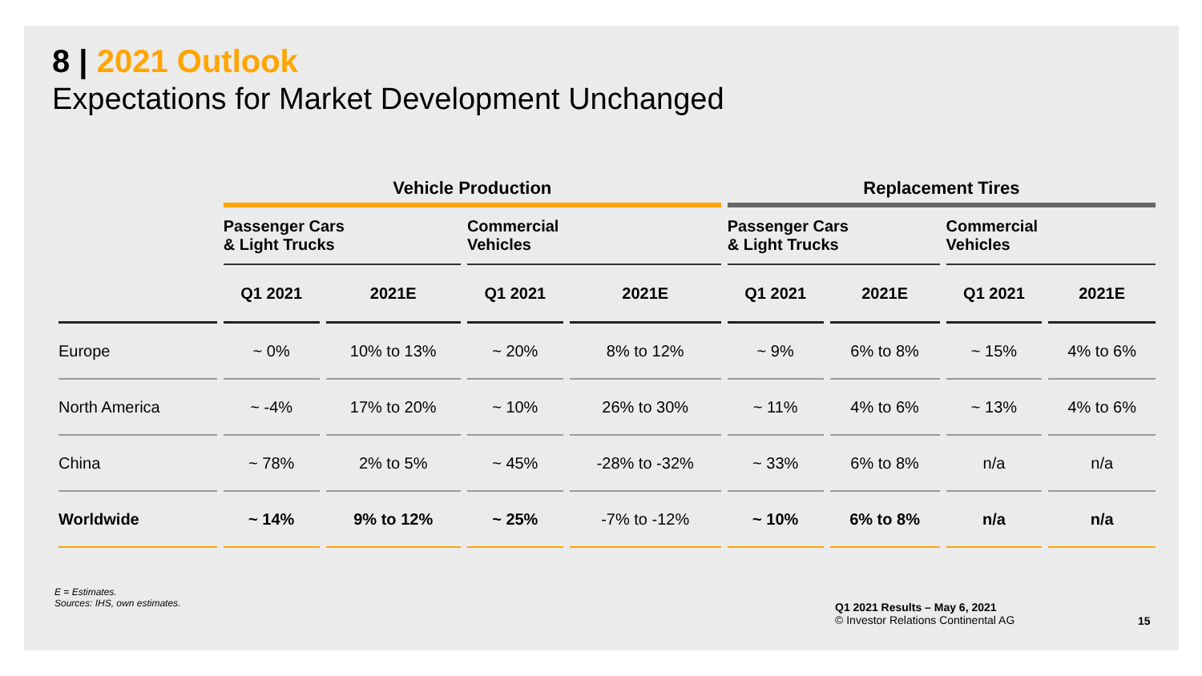8 | 2021 Outlook
Expectations for Market Development Unchanged
| | Vehicle Production | | | | Replacement Tires | | | |
| --- | --- | --- | --- | --- | --- | --- | --- | --- |
| | Passenger Cars & Light Trucks | | Commercial Vehicles | | Passenger Cars & Light Trucks | | Commercial Vehicles | |
| | Q1 2021 | 2021E | Q1 2021 | 2021E | Q1 2021 | 2021E | Q1 2021 | 2021E |
| Europe | ~ 0% | 10% to 13% | ~ 20% | 8% to 12% | ~ 9% | 6% to 8% | ~ 15% | 4% to 6% |
| North America | ~ -4% | 17% to 20% | ~ 10% | 26% to 30% | ~ 11% | 4% to 6% | ~ 13% | 4% to 6% |
| China | ~ 78% | 2% to 5% | ~ 45% | -28% to -32% | ~ 33% | 6% to 8% | n/a | n/a |
| Worldwide | ~ 14% | 9% to 12% | ~ 25% | -7% to -12% | ~ 10% | 6% to 8% | n/a | n/a |
E = Estimates.
Sources: IHS, own estimates.
Q1 2021 Results – May 6, 2021
© Investor Relations Continental AG
15